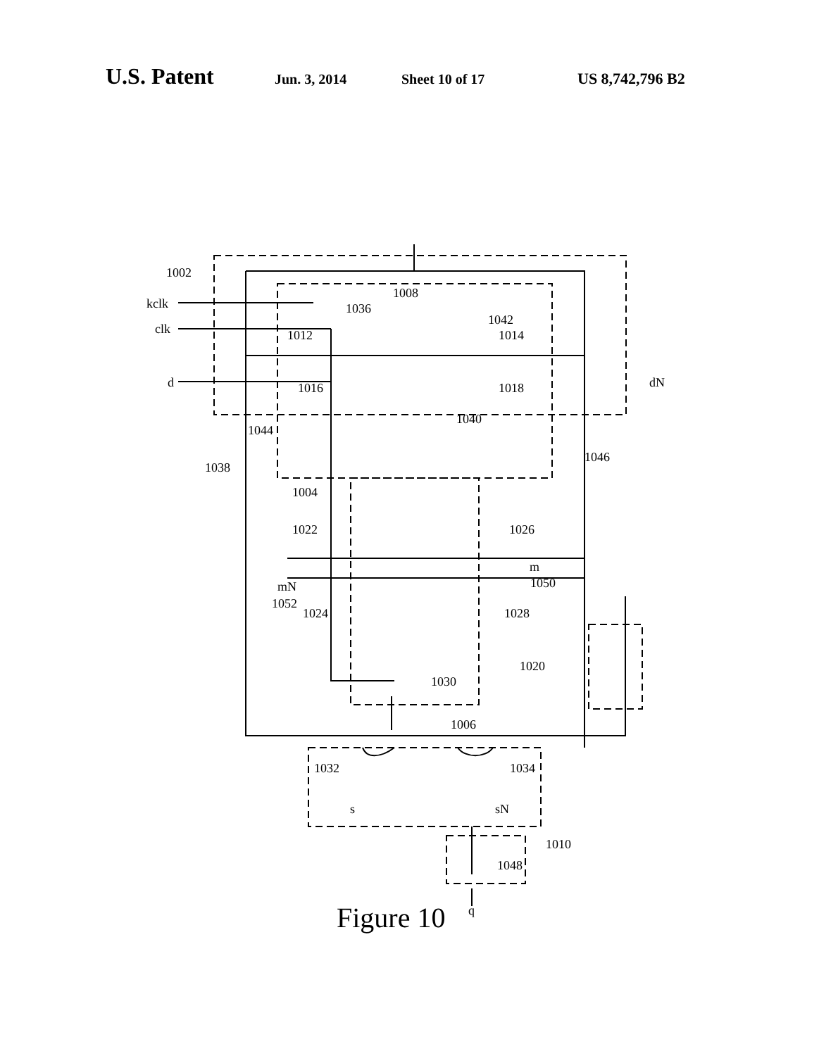U.S. Patent Jun. 3, 2014 Sheet 10 of 17 US 8,742,796 B2
1002
kclk
clk
d
dN
1036
1008
1042
1012
1014
1016
1018
1040
1044
1046
1038
1004
1022
1026
m
1050
mN
1052
1024
1028
1020
1030
1006
1032
1034
s
sN
1010
1048
q
Figure 10